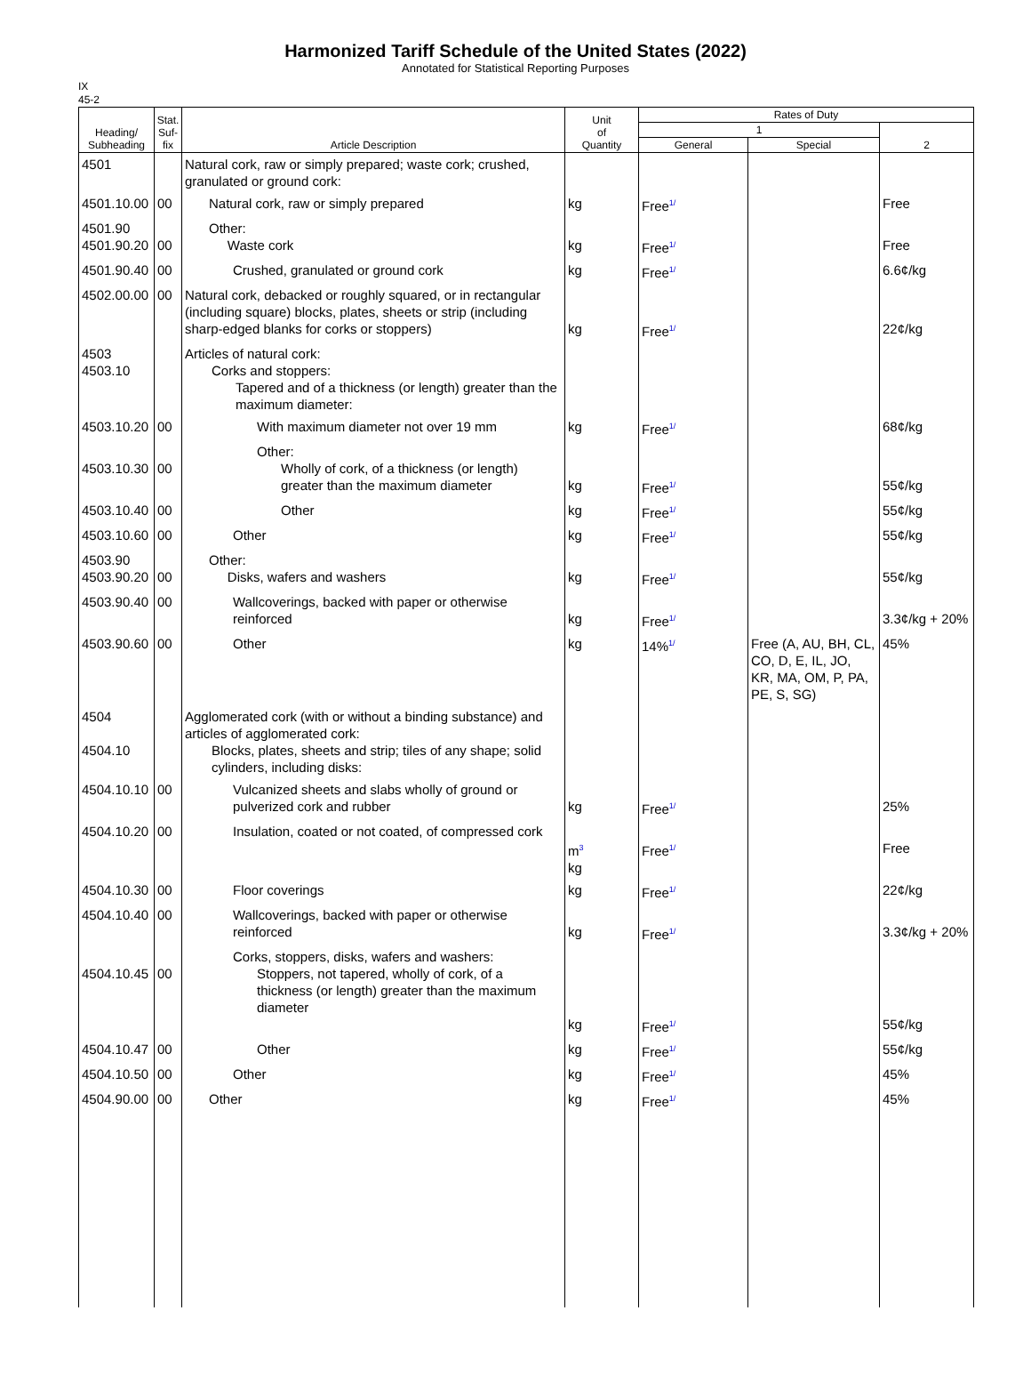Harmonized Tariff Schedule of the United States (2022)
Annotated for Statistical Reporting Purposes
IX
45-2
| Heading/ Subheading | Stat. Suf- fix | Article Description | Unit of Quantity | Rates of Duty | | |
| --- | --- | --- | --- | --- | --- | --- |
| | | | | 1 | | 2 |
| | | | | General | Special | |
| 4501 | | Natural cork, raw or simply prepared; waste cork; crushed, granulated or ground cork: | | | | |
| 4501.10.00 | 00 | Natural cork, raw or simply prepared | kg | Free<sup>1/</sup> | | Free |
| 4501.90 4501.90.20 | 00 | Other: Waste cork | kg | Free<sup>1/</sup> | | Free |
| 4501.90.40 | 00 | Crushed, granulated or ground cork | kg | Free<sup>1/</sup> | | 6.6¢/kg |
| 4502.00.00 | 00 | Natural cork, debacked or roughly squared, or in rectangular (including square) blocks, plates, sheets or strip (including sharp-edged blanks for corks or stoppers) | kg | Free<sup>1/</sup> | | 22¢/kg |
| 4503 4503.10 | | Articles of natural cork: Corks and stoppers: Tapered and of a thickness (or length) greater than the maximum diameter: | | | | |
| 4503.10.20 | 00 | With maximum diameter not over 19 mm | kg | Free<sup>1/</sup> | | 68¢/kg |
| 4503.10.30 | 00 | Other: Wholly of cork, of a thickness (or length) greater than the maximum diameter | kg | Free<sup>1/</sup> | | 55¢/kg |
| 4503.10.40 | 00 | Other | kg | Free<sup>1/</sup> | | 55¢/kg |
| 4503.10.60 | 00 | Other | kg | Free<sup>1/</sup> | | 55¢/kg |
| 4503.90 4503.90.20 | 00 | Other: Disks, wafers and washers | kg | Free<sup>1/</sup> | | 55¢/kg |
| 4503.90.40 | 00 | Wallcoverings, backed with paper or otherwise reinforced | kg | Free<sup>1/</sup> | | 3.3¢/kg + 20% |
| 4503.90.60 | 00 | Other | kg | 14%<sup>1/</sup> | Free (A, AU, BH, CL, CO, D, E, IL, JO, KR, MA, OM, P, PA, PE, S, SG) | 45% |
| 4504 4504.10 | | Agglomerated cork (with or without a binding substance) and articles of agglomerated cork: Blocks, plates, sheets and strip; tiles of any shape; solid cylinders, including disks: | | | | |
| 4504.10.10 | 00 | Vulcanized sheets and slabs wholly of ground or pulverized cork and rubber | kg | Free<sup>1/</sup> | | 25% |
| 4504.10.20 | 00 | Insulation, coated or not coated, of compressed cork | m<sup>3</sup> kg | Free<sup>1/</sup> | | Free |
| 4504.10.30 | 00 | Floor coverings | kg | Free<sup>1/</sup> | | 22¢/kg |
| 4504.10.40 | 00 | Wallcoverings, backed with paper or otherwise reinforced | kg | Free<sup>1/</sup> | | 3.3¢/kg + 20% |
| 4504.10.45 | 00 | Corks, stoppers, disks, wafers and washers: Stoppers, not tapered, wholly of cork, of a thickness (or length) greater than the maximum diameter | kg | Free<sup>1/</sup> | | 55¢/kg |
| 4504.10.47 | 00 | Other | kg | Free<sup>1/</sup> | | 55¢/kg |
| 4504.10.50 | 00 | Other | kg | Free<sup>1/</sup> | | 45% |
| 4504.90.00 | 00 | Other | kg | Free<sup>1/</sup> | | 45% |